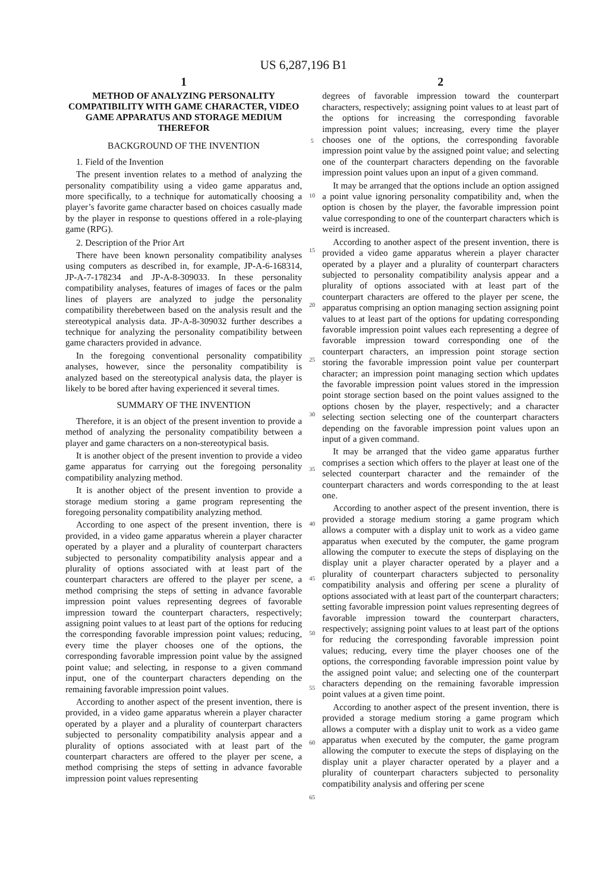US 6,287,196 B1
1
METHOD OF ANALYZING PERSONALITY COMPATIBILITY WITH GAME CHARACTER, VIDEO GAME APPARATUS AND STORAGE MEDIUM THEREFOR
BACKGROUND OF THE INVENTION
1. Field of the Invention
The present invention relates to a method of analyzing the personality compatibility using a video game apparatus and, more specifically, to a technique for automatically choosing a player’s favorite game character based on choices casually made by the player in response to questions offered in a role-playing game (RPG).
2. Description of the Prior Art
There have been known personality compatibility analyses using computers as described in, for example, JP-A-6-168314, JP-A-7-178234 and JP-A-8-309033. In these personality compatibility analyses, features of images of faces or the palm lines of players are analyzed to judge the personality compatibility therebetween based on the analysis result and the stereotypical analysis data. JP-A-8-309032 further describes a technique for analyzing the personality compatibility between game characters provided in advance.
In the foregoing conventional personality compatibility analyses, however, since the personality compatibility is analyzed based on the stereotypical analysis data, the player is likely to be bored after having experienced it several times.
SUMMARY OF THE INVENTION
Therefore, it is an object of the present invention to provide a method of analyzing the personality compatibility between a player and game characters on a non-stereotypical basis.
It is another object of the present invention to provide a video game apparatus for carrying out the foregoing personality compatibility analyzing method.
It is another object of the present invention to provide a storage medium storing a game program representing the foregoing personality compatibility analyzing method.
According to one aspect of the present invention, there is provided, in a video game apparatus wherein a player character operated by a player and a plurality of counterpart characters subjected to personality compatibility analysis appear and a plurality of options associated with at least part of the counterpart characters are offered to the player per scene, a method comprising the steps of setting in advance favorable impression point values representing degrees of favorable impression toward the counterpart characters, respectively; assigning point values to at least part of the options for reducing the corresponding favorable impression point values; reducing, every time the player chooses one of the options, the corresponding favorable impression point value by the assigned point value; and selecting, in response to a given command input, one of the counterpart characters depending on the remaining favorable impression point values.
According to another aspect of the present invention, there is provided, in a video game apparatus wherein a player character operated by a player and a plurality of counterpart characters subjected to personality compatibility analysis appear and a plurality of options associated with at least part of the counterpart characters are offered to the player per scene, a method comprising the steps of setting in advance favorable impression point values representing
5
10
15
20
25
30
35
40
45
50
55
60
65
2
degrees of favorable impression toward the counterpart characters, respectively; assigning point values to at least part of the options for increasing the corresponding favorable impression point values; increasing, every time the player chooses one of the options, the corresponding favorable impression point value by the assigned point value; and selecting one of the counterpart characters depending on the favorable impression point values upon an input of a given command.
It may be arranged that the options include an option assigned a point value ignoring personality compatibility and, when the option is chosen by the player, the favorable impression point value corresponding to one of the counterpart characters which is weird is increased.
According to another aspect of the present invention, there is provided a video game apparatus wherein a player character operated by a player and a plurality of counterpart characters subjected to personality compatibility analysis appear and a plurality of options associated with at least part of the counterpart characters are offered to the player per scene, the apparatus comprising an option managing section assigning point values to at least part of the options for updating corresponding favorable impression point values each representing a degree of favorable impression toward corresponding one of the counterpart characters, an impression point storage section storing the favorable impression point value per counterpart character; an impression point managing section which updates the favorable impression point values stored in the impression point storage section based on the point values assigned to the options chosen by the player, respectively; and a character selecting section selecting one of the counterpart characters depending on the favorable impression point values upon an input of a given command.
It may be arranged that the video game apparatus further comprises a section which offers to the player at least one of the selected counterpart character and the remainder of the counterpart characters and words corresponding to the at least one.
According to another aspect of the present invention, there is provided a storage medium storing a game program which allows a computer with a display unit to work as a video game apparatus when executed by the computer, the game program allowing the computer to execute the steps of displaying on the display unit a player character operated by a player and a plurality of counterpart characters subjected to personality compatibility analysis and offering per scene a plurality of options associated with at least part of the counterpart characters; setting favorable impression point values representing degrees of favorable impression toward the counterpart characters, respectively; assigning point values to at least part of the options for reducing the corresponding favorable impression point values; reducing, every time the player chooses one of the options, the corresponding favorable impression point value by the assigned point value; and selecting one of the counterpart characters depending on the remaining favorable impression point values at a given time point.
According to another aspect of the present invention, there is provided a storage medium storing a game program which allows a computer with a display unit to work as a video game apparatus when executed by the computer, the game program allowing the computer to execute the steps of displaying on the display unit a player character operated by a player and a plurality of counterpart characters subjected to personality compatibility analysis and offering per scene